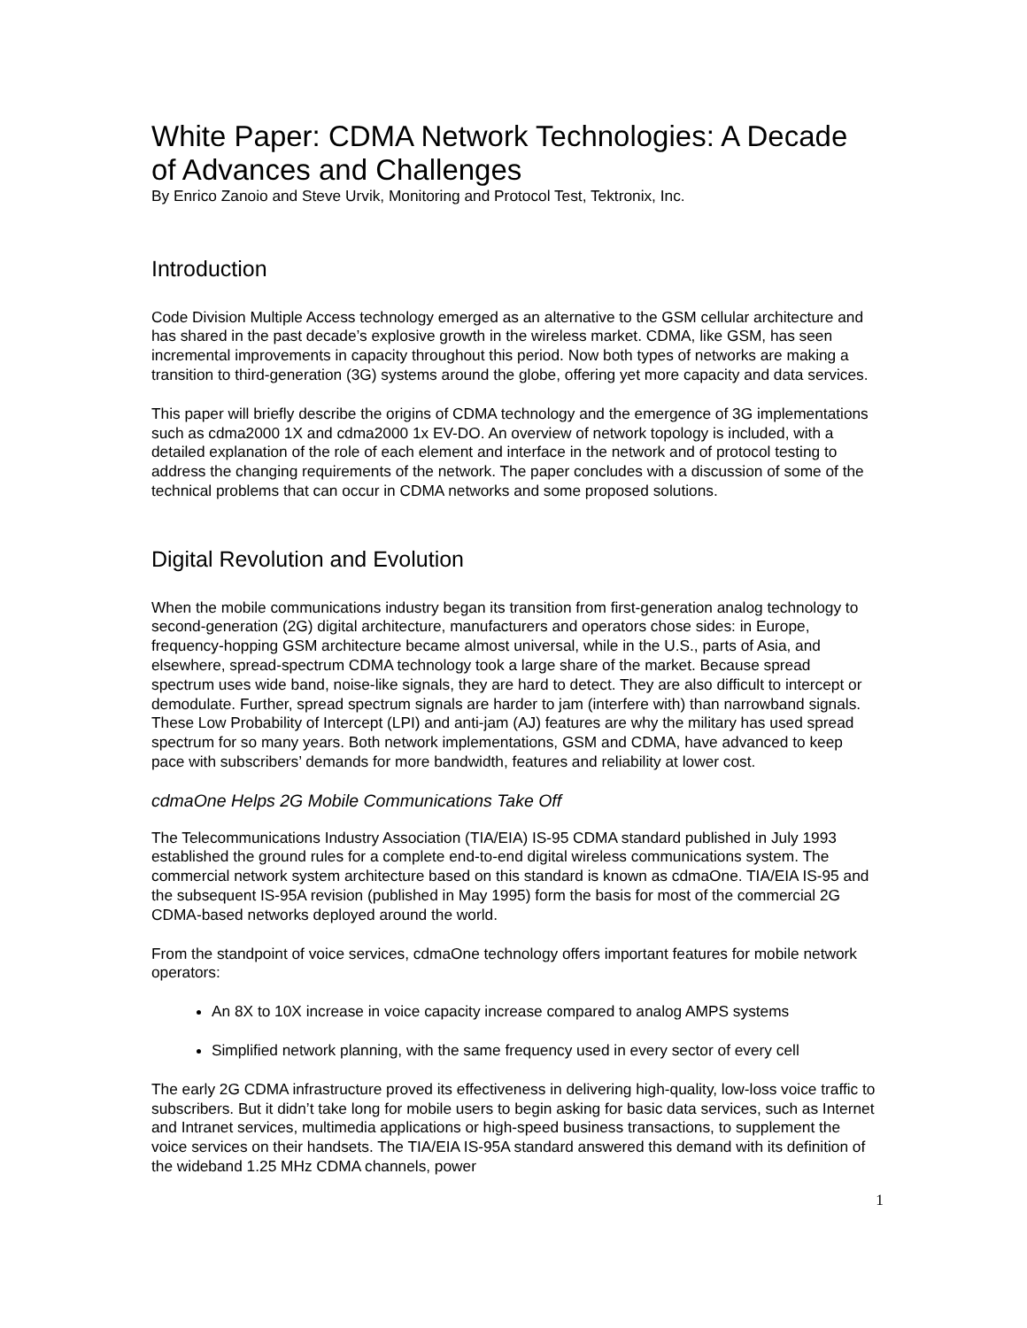White Paper: CDMA Network Technologies: A Decade of Advances and Challenges
By Enrico Zanoio and Steve Urvik, Monitoring and Protocol Test, Tektronix, Inc.
Introduction
Code Division Multiple Access technology emerged as an alternative to the GSM cellular architecture and has shared in the past decade’s explosive growth in the wireless market. CDMA, like GSM, has seen incremental improvements in capacity throughout this period. Now both types of networks are making a transition to third-generation (3G) systems around the globe, offering yet more capacity and data services.
This paper will briefly describe the origins of CDMA technology and the emergence of 3G implementations such as cdma2000 1X and cdma2000 1x EV-DO. An overview of network topology is included, with a detailed explanation of the role of each element and interface in the network and of protocol testing to address the changing requirements of the network. The paper concludes with a discussion of some of the technical problems that can occur in CDMA networks and some proposed solutions.
Digital Revolution and Evolution
When the mobile communications industry began its transition from first-generation analog technology to second-generation (2G) digital architecture, manufacturers and operators chose sides: in Europe, frequency-hopping GSM architecture became almost universal, while in the U.S., parts of Asia, and elsewhere, spread-spectrum CDMA technology took a large share of the market. Because spread spectrum uses wide band, noise-like signals, they are hard to detect. They are also difficult to intercept or demodulate. Further, spread spectrum signals are harder to jam (interfere with) than narrowband signals. These Low Probability of Intercept (LPI) and anti-jam (AJ) features are why the military has used spread spectrum for so many years. Both network implementations, GSM and CDMA, have advanced to keep pace with subscribers’ demands for more bandwidth, features and reliability at lower cost.
cdmaOne Helps 2G Mobile Communications Take Off
The Telecommunications Industry Association (TIA/EIA) IS-95 CDMA standard published in July 1993 established the ground rules for a complete end-to-end digital wireless communications system. The commercial network system architecture based on this standard is known as cdmaOne. TIA/EIA IS-95 and the subsequent IS-95A revision (published in May 1995) form the basis for most of the commercial 2G CDMA-based networks deployed around the world.
From the standpoint of voice services, cdmaOne technology offers important features for mobile network operators:
An 8X to 10X increase in voice capacity increase compared to analog AMPS systems
Simplified network planning, with the same frequency used in every sector of every cell
The early 2G CDMA infrastructure proved its effectiveness in delivering high-quality, low-loss voice traffic to subscribers. But it didn’t take long for mobile users to begin asking for basic data services, such as Internet and Intranet services, multimedia applications or high-speed business transactions, to supplement the voice services on their handsets. The TIA/EIA IS-95A standard answered this demand with its definition of the wideband 1.25 MHz CDMA channels, power
1